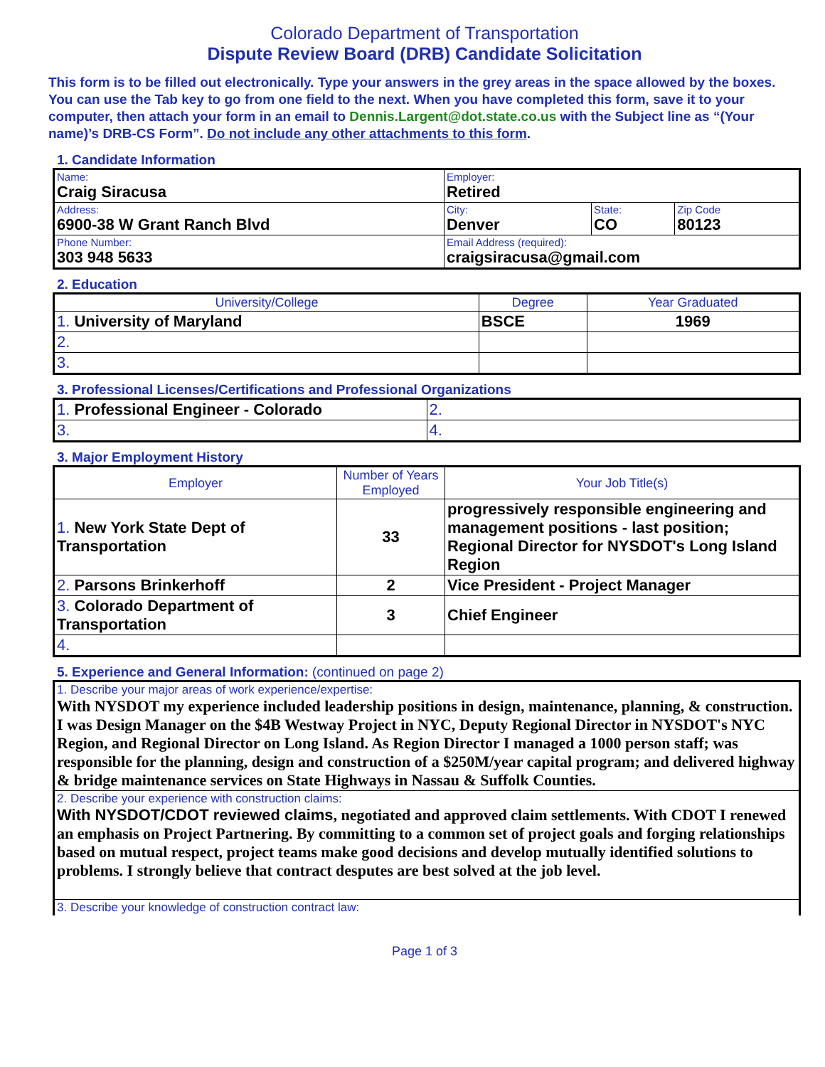Colorado Department of Transportation
Dispute Review Board (DRB) Candidate Solicitation
This form is to be filled out electronically. Type your answers in the grey areas in the space allowed by the boxes. You can use the Tab key to go from one field to the next. When you have completed this form, save it to your computer, then attach your form in an email to Dennis.Largent@dot.state.co.us with the Subject line as “(Your name)’s DRB-CS Form”. Do not include any other attachments to this form.
1. Candidate Information
| Name: Craig Siracusa | Employer: Retired | | |
| Address: 6900-38 W Grant Ranch Blvd | City: Denver | State: CO | Zip Code 80123 |
| Phone Number: 303 948 5633 | Email Address (required): craigsiracusa@gmail.com | | |
2. Education
| University/College | Degree | Year Graduated |
| --- | --- | --- |
| 1. University of Maryland | BSCE | 1969 |
| 2. | | |
| 3. | | |
3. Professional Licenses/Certifications and Professional Organizations
| 1. Professional Engineer - Colorado | 2. |
| 3. | 4. |
3. Major Employment History
| Employer | Number of Years Employed | Your Job Title(s) |
| --- | --- | --- |
| 1. New York State Dept of Transportation | 33 | progressively responsible engineering and management positions - last position; Regional Director for NYSDOT's Long Island Region |
| 2. Parsons Brinkerhoff | 2 | Vice President - Project Manager |
| 3. Colorado Department of Transportation | 3 | Chief Engineer |
| 4. | | |
5. Experience and General Information: (continued on page 2)
| 1. Describe your major areas of work experience/expertise: With NYSDOT my experience included leadership positions in design, maintenance, planning, & construction. I was Design Manager on the $4B Westway Project in NYC, Deputy Regional Director in NYSDOT's NYC Region, and Regional Director on Long Island. As Region Director I managed a 1000 person staff; was responsible for the planning, design and construction of a $250M/year capital program; and delivered highway & bridge maintenance services on State Highways in Nassau & Suffolk Counties. |
| 2. Describe your experience with construction claims: With NYSDOT/CDOT reviewed claims , negotiated and approved claim settlements. With CDOT I renewed an emphasis on Project Partnering. By committing to a common set of project goals and forging relationships based on mutual respect, project teams make good decisions and develop mutually identified solutions to problems. I strongly believe that contract desputes are best solved at the job level. |
| 3. Describe your knowledge of construction contract law: |
Page 1 of 3